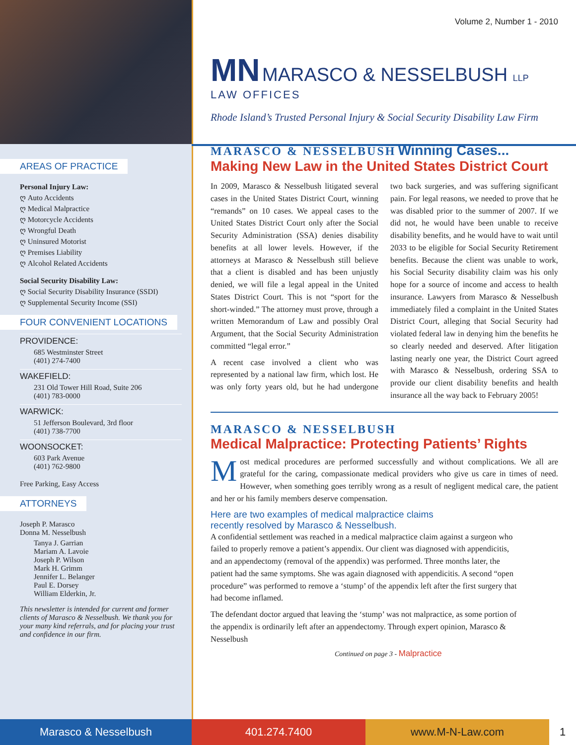AREAS OF PRACTICE
Personal Injury Law:
ღ Auto Accidents
ღ Medical Malpractice
ღ Motorcycle Accidents
ღ Wrongful Death
ღ Uninsured Motorist
ღ Premises Liability
ღ Alcohol Related Accidents
Social Security Disability Law:
ღ Social Security Disability Insurance (SSDI)
ღ Supplemental Security Income (SSI)
FOUR CONVENIENT LOCATIONS
PROVIDENCE:
685 Westminster Street
(401) 274-7400
WAKEFIELD:
231 Old Tower Hill Road, Suite 206
(401) 783-0000
WARWICK:
51 Jefferson Boulevard, 3rd floor
(401) 738-7700
WOONSOCKET:
603 Park Avenue
(401) 762-9800
Free Parking, Easy Access
ATTORNEYS
Joseph P. Marasco
Donna M. Nesselbush
Tanya J. Garrian
Mariam A. Lavoie
Joseph P. Wilson
Mark H. Grimm
Jennifer L. Belanger
Paul E. Dorsey
William Elderkin, Jr.
This newsletter is intended for current and former clients of Marasco & Nesselbush. We thank you for your many kind referrals, and for placing your trust and confidence in our firm.
Volume 2, Number 1 - 2010
MN MARASCO & NESSELBUSH LLP
LAW OFFICES
Rhode Island’s Trusted Personal Injury & Social Security Disability Law Firm
MARASCO & NESSELBUSH Winning Cases...
Making New Law in the United States District Court
In 2009, Marasco & Nesselbush litigated several cases in the United States District Court, winning “remands” on 10 cases. We appeal cases to the United States District Court only after the Social Security Administration (SSA) denies disability benefits at all lower levels. However, if the attorneys at Marasco & Nesselbush still believe that a client is disabled and has been unjustly denied, we will file a legal appeal in the United States District Court. This is not “sport for the short-winded.” The attorney must prove, through a written Memorandum of Law and possibly Oral Argument, that the Social Security Administration committed “legal error.”
A recent case involved a client who was represented by a national law firm, which lost. He was only forty years old, but he had undergone two back surgeries, and was suffering significant pain. For legal reasons, we needed to prove that he was disabled prior to the summer of 2007. If we did not, he would have been unable to receive disability benefits, and he would have to wait until 2033 to be eligible for Social Security Retirement benefits. Because the client was unable to work, his Social Security disability claim was his only hope for a source of income and access to health insurance. Lawyers from Marasco & Nesselbush immediately filed a complaint in the United States District Court, alleging that Social Security had violated federal law in denying him the benefits he so clearly needed and deserved. After litigation lasting nearly one year, the District Court agreed with Marasco & Nesselbush, ordering SSA to provide our client disability benefits and health insurance all the way back to February 2005!
MARASCO & NESSELBUSH
Medical Malpractice: Protecting Patients’ Rights
Most medical procedures are performed successfully and without complications. We all are grateful for the caring, compassionate medical providers who give us care in times of need. However, when something goes terribly wrong as a result of negligent medical care, the patient and her or his family members deserve compensation.
Here are two examples of medical malpractice claims
recently resolved by Marasco & Nesselbush.
A confidential settlement was reached in a medical malpractice claim against a surgeon who failed to properly remove a patient’s appendix. Our client was diagnosed with appendicitis, and an appendectomy (removal of the appendix) was performed. Three months later, the patient had the same symptoms. She was again diagnosed with appendicitis. A second “open procedure” was performed to remove a ‘stump’ of the appendix left after the first surgery that had become inflamed.
The defendant doctor argued that leaving the ‘stump’ was not malpractice, as some portion of the appendix is ordinarily left after an appendectomy. Through expert opinion, Marasco & Nesselbush
Continued on page 3 - Malpractice
Marasco & Nesselbush 401.274.7400 www.M-N-Law.com 1